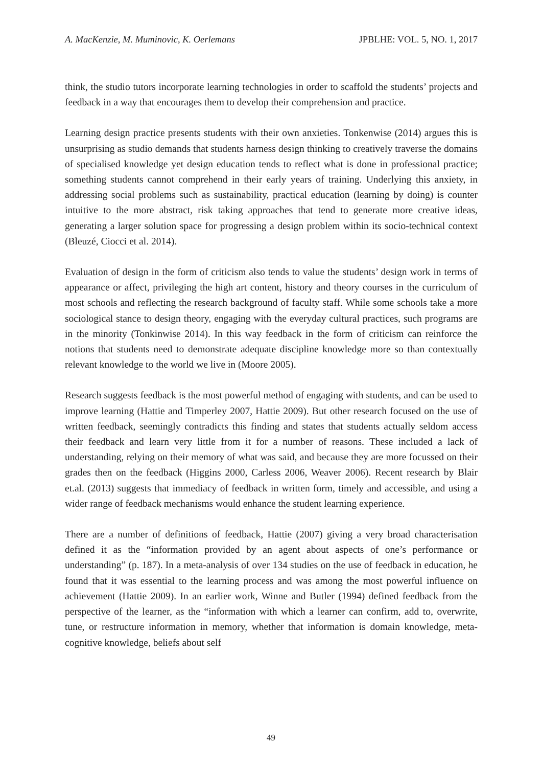A. MacKenzie, M. Muminovic, K. Oerlemans JPBLHE: VOL. 5, NO. 1, 2017
think, the studio tutors incorporate learning technologies in order to scaffold the students’ projects and feedback in a way that encourages them to develop their comprehension and practice.
Learning design practice presents students with their own anxieties. Tonkenwise (2014) argues this is unsurprising as studio demands that students harness design thinking to creatively traverse the domains of specialised knowledge yet design education tends to reflect what is done in professional practice; something students cannot comprehend in their early years of training. Underlying this anxiety, in addressing social problems such as sustainability, practical education (learning by doing) is counter intuitive to the more abstract, risk taking approaches that tend to generate more creative ideas, generating a larger solution space for progressing a design problem within its socio-technical context (Bleuzé, Ciocci et al. 2014).
Evaluation of design in the form of criticism also tends to value the students’ design work in terms of appearance or affect, privileging the high art content, history and theory courses in the curriculum of most schools and reflecting the research background of faculty staff. While some schools take a more sociological stance to design theory, engaging with the everyday cultural practices, such programs are in the minority (Tonkinwise 2014). In this way feedback in the form of criticism can reinforce the notions that students need to demonstrate adequate discipline knowledge more so than contextually relevant knowledge to the world we live in (Moore 2005).
Research suggests feedback is the most powerful method of engaging with students, and can be used to improve learning (Hattie and Timperley 2007, Hattie 2009). But other research focused on the use of written feedback, seemingly contradicts this finding and states that students actually seldom access their feedback and learn very little from it for a number of reasons. These included a lack of understanding, relying on their memory of what was said, and because they are more focussed on their grades then on the feedback (Higgins 2000, Carless 2006, Weaver 2006). Recent research by Blair et.al. (2013) suggests that immediacy of feedback in written form, timely and accessible, and using a wider range of feedback mechanisms would enhance the student learning experience.
There are a number of definitions of feedback, Hattie (2007) giving a very broad characterisation defined it as the “information provided by an agent about aspects of one’s performance or understanding” (p. 187). In a meta-analysis of over 134 studies on the use of feedback in education, he found that it was essential to the learning process and was among the most powerful influence on achievement (Hattie 2009). In an earlier work, Winne and Butler (1994) defined feedback from the perspective of the learner, as the “information with which a learner can confirm, add to, overwrite, tune, or restructure information in memory, whether that information is domain knowledge, meta-cognitive knowledge, beliefs about self
49